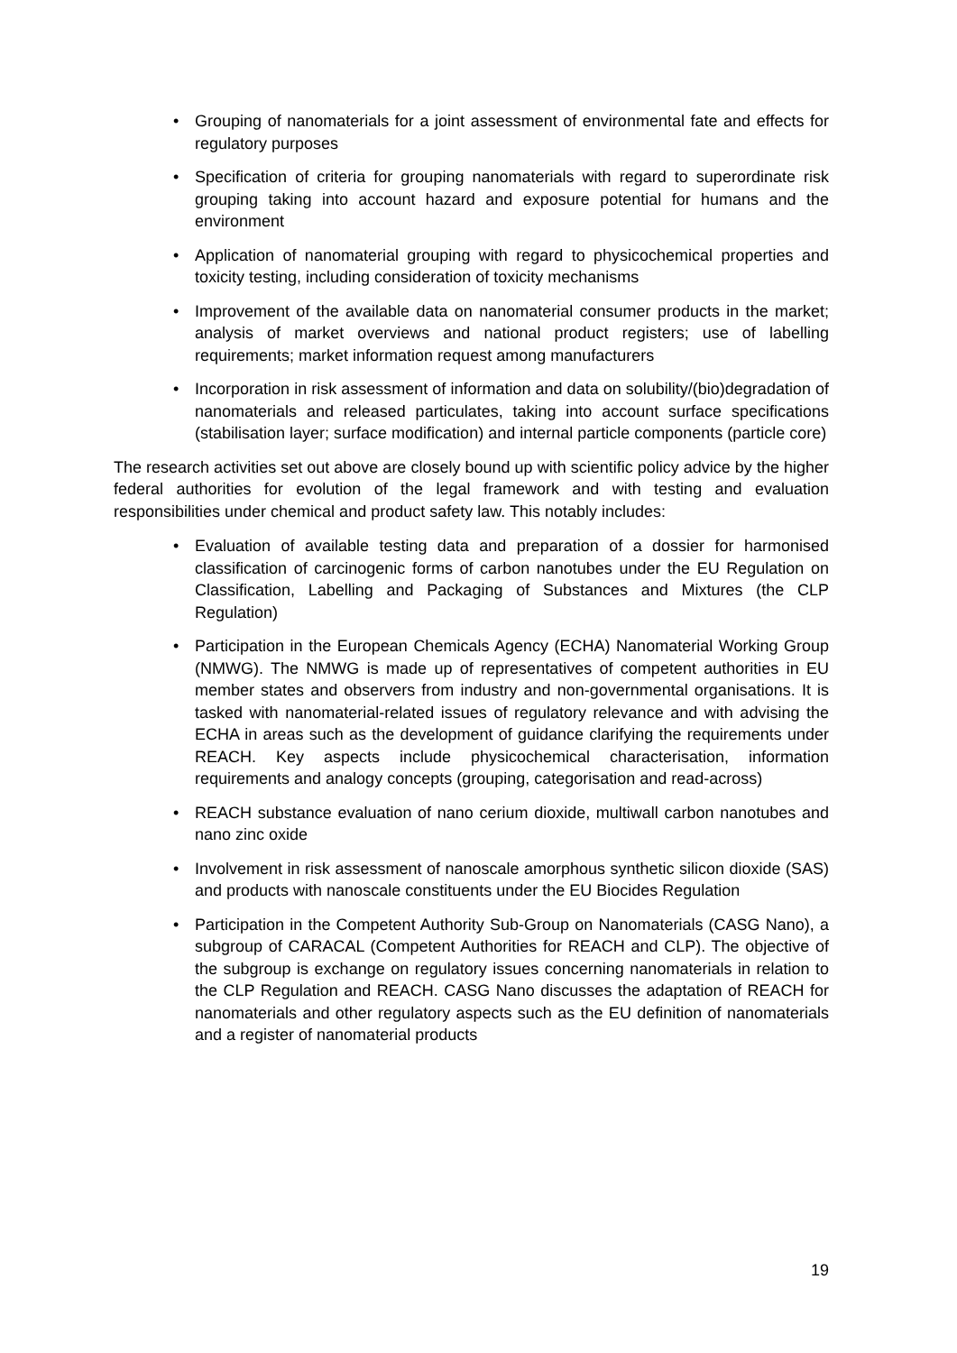• Grouping of nanomaterials for a joint assessment of environmental fate and effects for regulatory purposes
• Specification of criteria for grouping nanomaterials with regard to superordinate risk grouping taking into account hazard and exposure potential for humans and the environment
• Application of nanomaterial grouping with regard to physicochemical properties and toxicity testing, including consideration of toxicity mechanisms
• Improvement of the available data on nanomaterial consumer products in the market; analysis of market overviews and national product registers; use of labelling requirements; market information request among manufacturers
• Incorporation in risk assessment of information and data on solubility/(bio)degradation of nanomaterials and released particulates, taking into account surface specifications (stabilisation layer; surface modification) and internal particle components (particle core)
The research activities set out above are closely bound up with scientific policy advice by the higher federal authorities for evolution of the legal framework and with testing and evaluation responsibilities under chemical and product safety law. This notably includes:
• Evaluation of available testing data and preparation of a dossier for harmonised classification of carcinogenic forms of carbon nanotubes under the EU Regulation on Classification, Labelling and Packaging of Substances and Mixtures (the CLP Regulation)
• Participation in the European Chemicals Agency (ECHA) Nanomaterial Working Group (NMWG). The NMWG is made up of representatives of competent authorities in EU member states and observers from industry and non-governmental organisations. It is tasked with nanomaterial-related issues of regulatory relevance and with advising the ECHA in areas such as the development of guidance clarifying the requirements under REACH. Key aspects include physicochemical characterisation, information requirements and analogy concepts (grouping, categorisation and read-across)
• REACH substance evaluation of nano cerium dioxide, multiwall carbon nanotubes and nano zinc oxide
• Involvement in risk assessment of nanoscale amorphous synthetic silicon dioxide (SAS) and products with nanoscale constituents under the EU Biocides Regulation
• Participation in the Competent Authority Sub-Group on Nanomaterials (CASG Nano), a subgroup of CARACAL (Competent Authorities for REACH and CLP). The objective of the subgroup is exchange on regulatory issues concerning nanomaterials in relation to the CLP Regulation and REACH. CASG Nano discusses the adaptation of REACH for nanomaterials and other regulatory aspects such as the EU definition of nanomaterials and a register of nanomaterial products
19